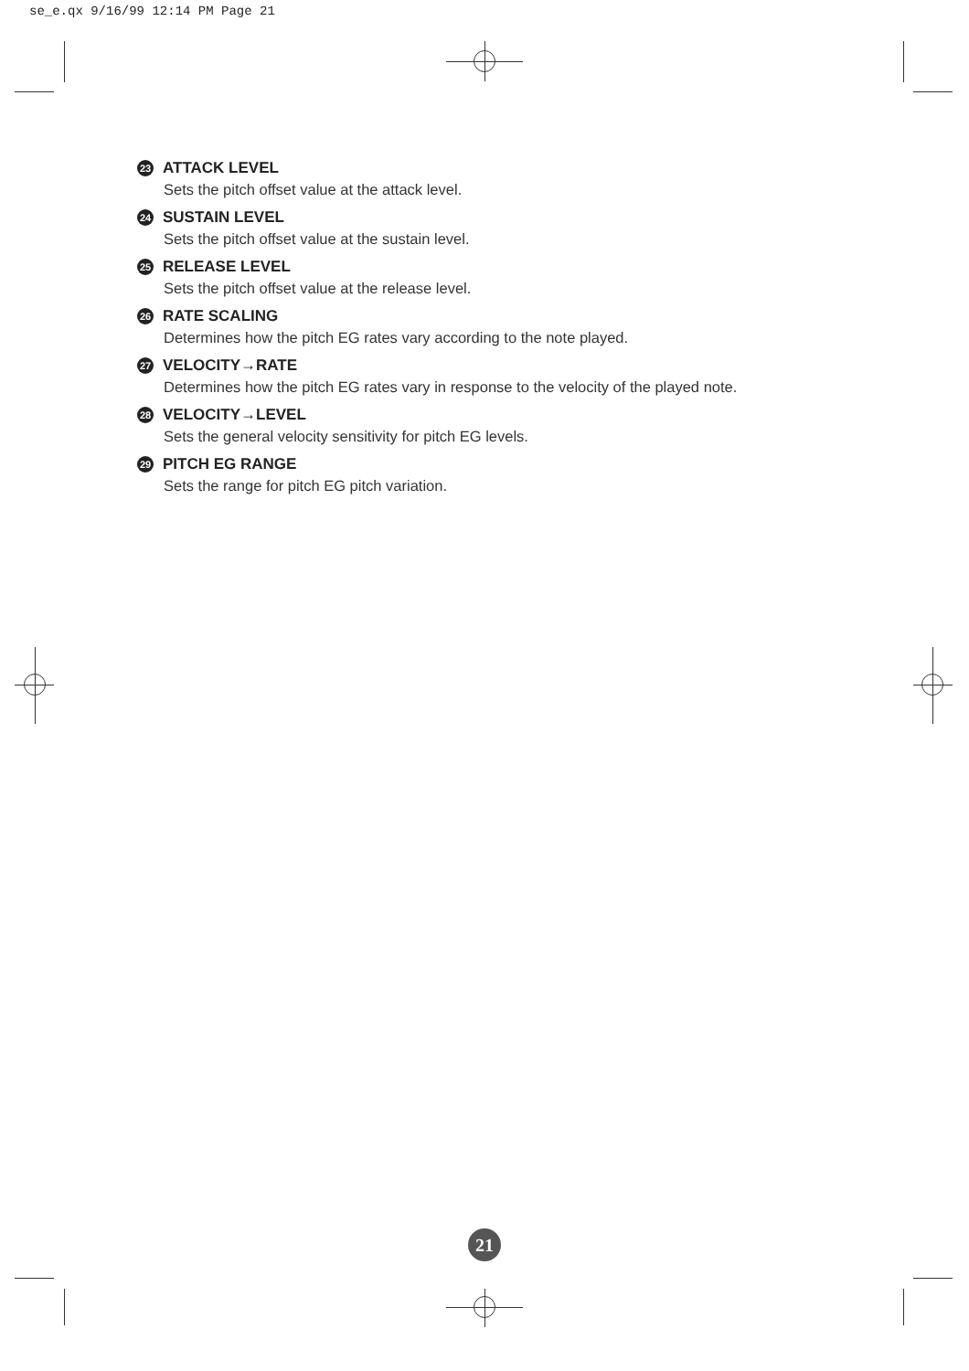se_e.qx 9/16/99 12:14 PM Page 21
23 ATTACK LEVEL
Sets the pitch offset value at the attack level.
24 SUSTAIN LEVEL
Sets the pitch offset value at the sustain level.
25 RELEASE LEVEL
Sets the pitch offset value at the release level.
26 RATE SCALING
Determines how the pitch EG rates vary according to the note played.
27 VELOCITY→RATE
Determines how the pitch EG rates vary in response to the velocity of the played note.
28 VELOCITY→LEVEL
Sets the general velocity sensitivity for pitch EG levels.
29 PITCH EG RANGE
Sets the range for pitch EG pitch variation.
21